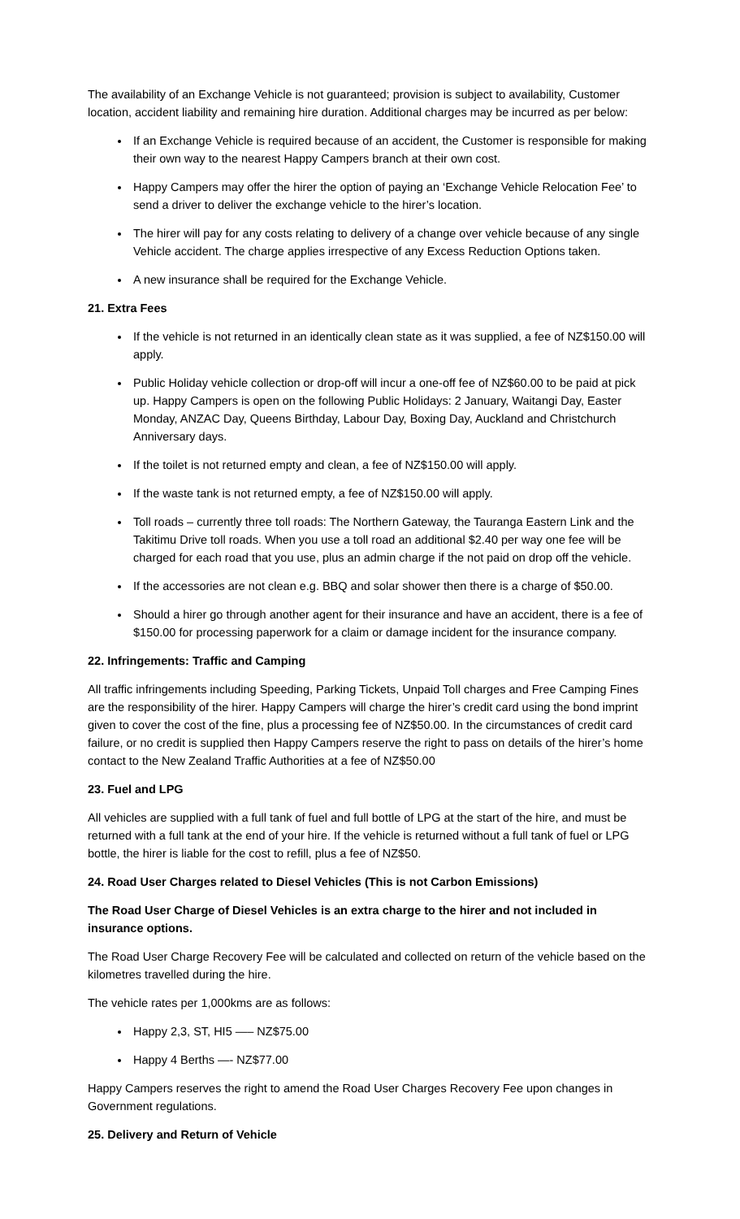The availability of an Exchange Vehicle is not guaranteed; provision is subject to availability, Customer location, accident liability and remaining hire duration. Additional charges may be incurred as per below:
If an Exchange Vehicle is required because of an accident, the Customer is responsible for making their own way to the nearest Happy Campers branch at their own cost.
Happy Campers may offer the hirer the option of paying an ‘Exchange Vehicle Relocation Fee’ to send a driver to deliver the exchange vehicle to the hirer’s location.
The hirer will pay for any costs relating to delivery of a change over vehicle because of any single Vehicle accident. The charge applies irrespective of any Excess Reduction Options taken.
A new insurance shall be required for the Exchange Vehicle.
21. Extra Fees
If the vehicle is not returned in an identically clean state as it was supplied, a fee of NZ$150.00 will apply.
Public Holiday vehicle collection or drop-off will incur a one-off fee of NZ$60.00 to be paid at pick up. Happy Campers is open on the following Public Holidays: 2 January, Waitangi Day, Easter Monday, ANZAC Day, Queens Birthday, Labour Day, Boxing Day, Auckland and Christchurch Anniversary days.
If the toilet is not returned empty and clean, a fee of NZ$150.00 will apply.
If the waste tank is not returned empty, a fee of NZ$150.00 will apply.
Toll roads – currently three toll roads: The Northern Gateway, the Tauranga Eastern Link and the Takitimu Drive toll roads. When you use a toll road an additional $2.40 per way one fee will be charged for each road that you use, plus an admin charge if the not paid on drop off the vehicle.
If the accessories are not clean e.g. BBQ and solar shower then there is a charge of $50.00.
Should a hirer go through another agent for their insurance and have an accident, there is a fee of $150.00 for processing paperwork for a claim or damage incident for the insurance company.
22. Infringements: Traffic and Camping
All traffic infringements including Speeding, Parking Tickets, Unpaid Toll charges and Free Camping Fines are the responsibility of the hirer. Happy Campers will charge the hirer’s credit card using the bond imprint given to cover the cost of the fine, plus a processing fee of NZ$50.00. In the circumstances of credit card failure, or no credit is supplied then Happy Campers reserve the right to pass on details of the hirer’s home contact to the New Zealand Traffic Authorities at a fee of NZ$50.00
23. Fuel and LPG
All vehicles are supplied with a full tank of fuel and full bottle of LPG at the start of the hire, and must be returned with a full tank at the end of your hire. If the vehicle is returned without a full tank of fuel or LPG bottle, the hirer is liable for the cost to refill, plus a fee of NZ$50.
24. Road User Charges related to Diesel Vehicles (This is not Carbon Emissions)
The Road User Charge of Diesel Vehicles is an extra charge to the hirer and not included in insurance options.
The Road User Charge Recovery Fee will be calculated and collected on return of the vehicle based on the kilometres travelled during the hire.
The vehicle rates per 1,000kms are as follows:
Happy 2,3, ST, HI5 —– NZ$75.00
Happy 4 Berths —- NZ$77.00
Happy Campers reserves the right to amend the Road User Charges Recovery Fee upon changes in Government regulations.
25. Delivery and Return of Vehicle